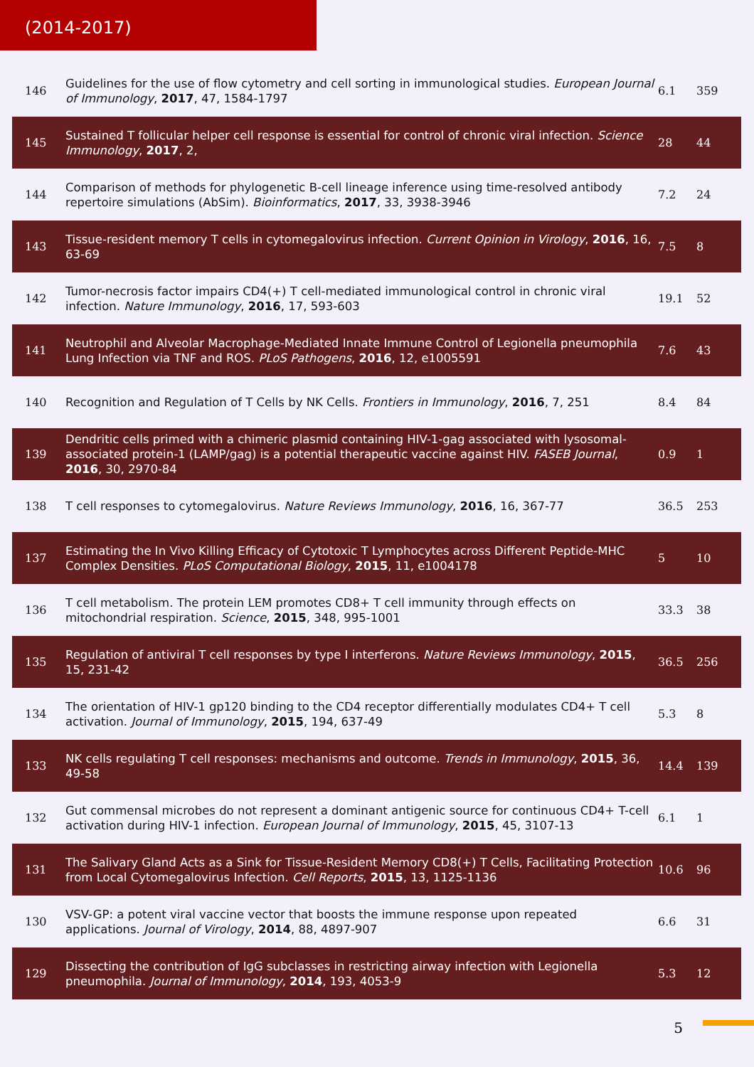(2014-2017)
| 146 | Guidelines for the use of flow cytometry and cell sorting in immunological studies. European Journal of Immunology , 2017 , 47, 1584-1797 | 6.1 | 359 |
| 145 | Sustained T follicular helper cell response is essential for control of chronic viral infection. Science Immunology , 2017 , 2, | 28 | 44 |
| 144 | Comparison of methods for phylogenetic B-cell lineage inference using time-resolved antibody repertoire simulations (AbSim). Bioinformatics , 2017 , 33, 3938-3946 | 7.2 | 24 |
| 143 | Tissue-resident memory T cells in cytomegalovirus infection. Current Opinion in Virology , 2016 , 16, 63-69 | 7.5 | 8 |
| 142 | Tumor-necrosis factor impairs CD4(+) T cell-mediated immunological control in chronic viral infection. Nature Immunology , 2016 , 17, 593-603 | 19.1 | 52 |
| 141 | Neutrophil and Alveolar Macrophage-Mediated Innate Immune Control of Legionella pneumophila Lung Infection via TNF and ROS. PLoS Pathogens , 2016 , 12, e1005591 | 7.6 | 43 |
| 140 | Recognition and Regulation of T Cells by NK Cells. Frontiers in Immunology , 2016 , 7, 251 | 8.4 | 84 |
| 139 | Dendritic cells primed with a chimeric plasmid containing HIV-1-gag associated with lysosomal-associated protein-1 (LAMP/gag) is a potential therapeutic vaccine against HIV. FASEB Journal , 2016 , 30, 2970-84 | 0.9 | 1 |
| 138 | T cell responses to cytomegalovirus. Nature Reviews Immunology , 2016 , 16, 367-77 | 36.5 | 253 |
| 137 | Estimating the In Vivo Killing Efficacy of Cytotoxic T Lymphocytes across Different Peptide-MHC Complex Densities. PLoS Computational Biology , 2015 , 11, e1004178 | 5 | 10 |
| 136 | T cell metabolism. The protein LEM promotes CD8+ T cell immunity through effects on mitochondrial respiration. Science , 2015 , 348, 995-1001 | 33.3 | 38 |
| 135 | Regulation of antiviral T cell responses by type I interferons. Nature Reviews Immunology , 2015 , 15, 231-42 | 36.5 | 256 |
| 134 | The orientation of HIV-1 gp120 binding to the CD4 receptor differentially modulates CD4+ T cell activation. Journal of Immunology , 2015 , 194, 637-49 | 5.3 | 8 |
| 133 | NK cells regulating T cell responses: mechanisms and outcome. Trends in Immunology , 2015 , 36, 49-58 | 14.4 | 139 |
| 132 | Gut commensal microbes do not represent a dominant antigenic source for continuous CD4+ T-cell activation during HIV-1 infection. European Journal of Immunology , 2015 , 45, 3107-13 | 6.1 | 1 |
| 131 | The Salivary Gland Acts as a Sink for Tissue-Resident Memory CD8(+) T Cells, Facilitating Protection from Local Cytomegalovirus Infection. Cell Reports , 2015 , 13, 1125-1136 | 10.6 | 96 |
| 130 | VSV-GP: a potent viral vaccine vector that boosts the immune response upon repeated applications. Journal of Virology , 2014 , 88, 4897-907 | 6.6 | 31 |
| 129 | Dissecting the contribution of IgG subclasses in restricting airway infection with Legionella pneumophila. Journal of Immunology , 2014 , 193, 4053-9 | 5.3 | 12 |
5